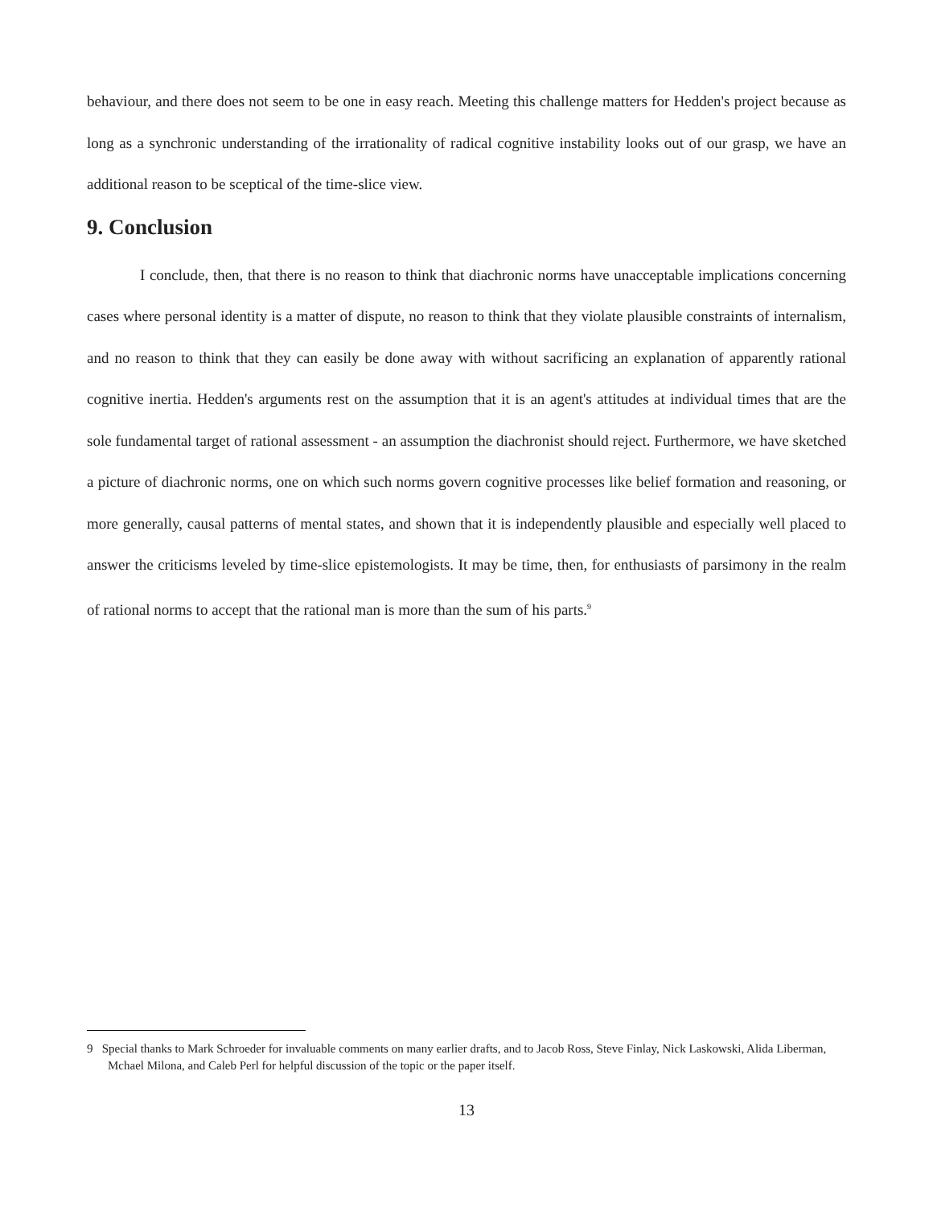behaviour, and there does not seem to be one in easy reach. Meeting this challenge matters for Hedden's project because as long as a synchronic understanding of the irrationality of radical cognitive instability looks out of our grasp, we have an additional reason to be sceptical of the time-slice view.
9. Conclusion
I conclude, then, that there is no reason to think that diachronic norms have unacceptable implications concerning cases where personal identity is a matter of dispute, no reason to think that they violate plausible constraints of internalism, and no reason to think that they can easily be done away with without sacrificing an explanation of apparently rational cognitive inertia. Hedden's arguments rest on the assumption that it is an agent's attitudes at individual times that are the sole fundamental target of rational assessment - an assumption the diachronist should reject. Furthermore, we have sketched a picture of diachronic norms, one on which such norms govern cognitive processes like belief formation and reasoning, or more generally, causal patterns of mental states, and shown that it is independently plausible and especially well placed to answer the criticisms leveled by time-slice epistemologists. It may be time, then, for enthusiasts of parsimony in the realm of rational norms to accept that the rational man is more than the sum of his parts.<sup>9</sup>
9 Special thanks to Mark Schroeder for invaluable comments on many earlier drafts, and to Jacob Ross, Steve Finlay, Nick Laskowski, Alida Liberman, Mchael Milona, and Caleb Perl for helpful discussion of the topic or the paper itself.
13